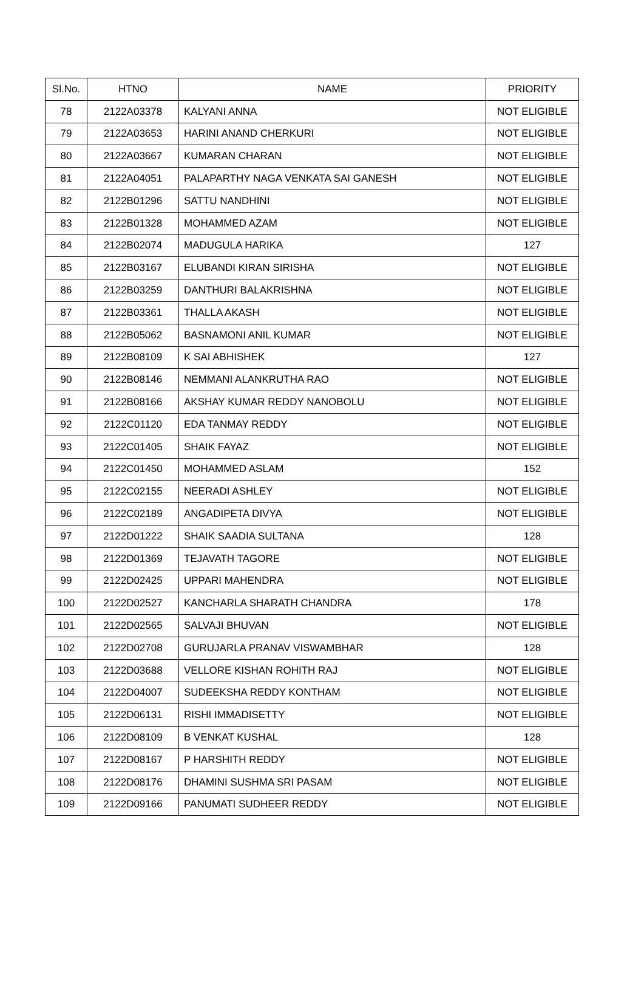| Sl.No. | HTNO | NAME | PRIORITY |
| --- | --- | --- | --- |
| 78 | 2122A03378 | KALYANI ANNA | NOT ELIGIBLE |
| 79 | 2122A03653 | HARINI ANAND CHERKURI | NOT ELIGIBLE |
| 80 | 2122A03667 | KUMARAN CHARAN | NOT ELIGIBLE |
| 81 | 2122A04051 | PALAPARTHY NAGA VENKATA SAI GANESH | NOT ELIGIBLE |
| 82 | 2122B01296 | SATTU NANDHINI | NOT ELIGIBLE |
| 83 | 2122B01328 | MOHAMMED AZAM | NOT ELIGIBLE |
| 84 | 2122B02074 | MADUGULA HARIKA | 127 |
| 85 | 2122B03167 | ELUBANDI KIRAN SIRISHA | NOT ELIGIBLE |
| 86 | 2122B03259 | DANTHURI BALAKRISHNA | NOT ELIGIBLE |
| 87 | 2122B03361 | THALLA AKASH | NOT ELIGIBLE |
| 88 | 2122B05062 | BASNAMONI ANIL KUMAR | NOT ELIGIBLE |
| 89 | 2122B08109 | K SAI ABHISHEK | 127 |
| 90 | 2122B08146 | NEMMANI ALANKRUTHA RAO | NOT ELIGIBLE |
| 91 | 2122B08166 | AKSHAY KUMAR REDDY NANOBOLU | NOT ELIGIBLE |
| 92 | 2122C01120 | EDA TANMAY REDDY | NOT ELIGIBLE |
| 93 | 2122C01405 | SHAIK FAYAZ | NOT ELIGIBLE |
| 94 | 2122C01450 | MOHAMMED ASLAM | 152 |
| 95 | 2122C02155 | NEERADI ASHLEY | NOT ELIGIBLE |
| 96 | 2122C02189 | ANGADIPETA DIVYA | NOT ELIGIBLE |
| 97 | 2122D01222 | SHAIK SAADIA SULTANA | 128 |
| 98 | 2122D01369 | TEJAVATH TAGORE | NOT ELIGIBLE |
| 99 | 2122D02425 | UPPARI MAHENDRA | NOT ELIGIBLE |
| 100 | 2122D02527 | KANCHARLA SHARATH CHANDRA | 178 |
| 101 | 2122D02565 | SALVAJI BHUVAN | NOT ELIGIBLE |
| 102 | 2122D02708 | GURUJARLA PRANAV VISWAMBHAR | 128 |
| 103 | 2122D03688 | VELLORE KISHAN ROHITH RAJ | NOT ELIGIBLE |
| 104 | 2122D04007 | SUDEEKSHA REDDY KONTHAM | NOT ELIGIBLE |
| 105 | 2122D06131 | RISHI IMMADISETTY | NOT ELIGIBLE |
| 106 | 2122D08109 | B VENKAT KUSHAL | 128 |
| 107 | 2122D08167 | P HARSHITH REDDY | NOT ELIGIBLE |
| 108 | 2122D08176 | DHAMINI SUSHMA SRI PASAM | NOT ELIGIBLE |
| 109 | 2122D09166 | PANUMATI SUDHEER REDDY | NOT ELIGIBLE |